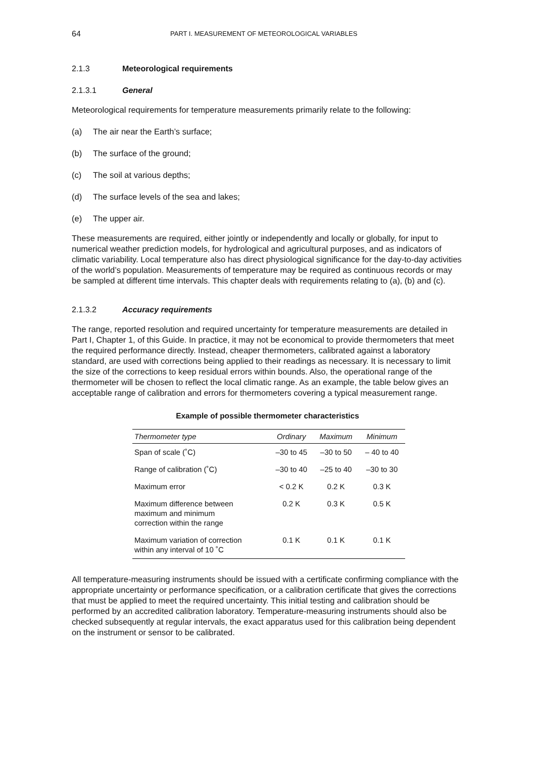64 PART I. MEASUREMENT OF METEOROLOGICAL VARIABLES
2.1.3 Meteorological requirements
2.1.3.1 General
Meteorological requirements for temperature measurements primarily relate to the following:
(a) The air near the Earth’s surface;
(b) The surface of the ground;
(c) The soil at various depths;
(d) The surface levels of the sea and lakes;
(e) The upper air.
These measurements are required, either jointly or independently and locally or globally, for input to numerical weather prediction models, for hydrological and agricultural purposes, and as indicators of climatic variability. Local temperature also has direct physiological significance for the day-to-day activities of the world’s population. Measurements of temperature may be required as continuous records or may be sampled at different time intervals. This chapter deals with requirements relating to (a), (b) and (c).
2.1.3.2 Accuracy requirements
The range, reported resolution and required uncertainty for temperature measurements are detailed in Part I, Chapter 1, of this Guide. In practice, it may not be economical to provide thermometers that meet the required performance directly. Instead, cheaper thermometers, calibrated against a laboratory standard, are used with corrections being applied to their readings as necessary. It is necessary to limit the size of the corrections to keep residual errors within bounds. Also, the operational range of the thermometer will be chosen to reflect the local climatic range. As an example, the table below gives an acceptable range of calibration and errors for thermometers covering a typical measurement range.
Example of possible thermometer characteristics
| Thermometer type | Ordinary | Maximum | Minimum |
| --- | --- | --- | --- |
| Span of scale (˚C) | –30 to 45 | –30 to 50 | – 40 to 40 |
| Range of calibration (˚C) | –30 to 40 | –25 to 40 | –30 to 30 |
| Maximum error | < 0.2 K | 0.2 K | 0.3 K |
| Maximum difference between maximum and minimum correction within the range | 0.2 K | 0.3 K | 0.5 K |
| Maximum variation of correction within any interval of 10 ˚C | 0.1 K | 0.1 K | 0.1 K |
All temperature-measuring instruments should be issued with a certificate confirming compliance with the appropriate uncertainty or performance specification, or a calibration certificate that gives the corrections that must be applied to meet the required uncertainty. This initial testing and calibration should be performed by an accredited calibration laboratory. Temperature-measuring instruments should also be checked subsequently at regular intervals, the exact apparatus used for this calibration being dependent on the instrument or sensor to be calibrated.